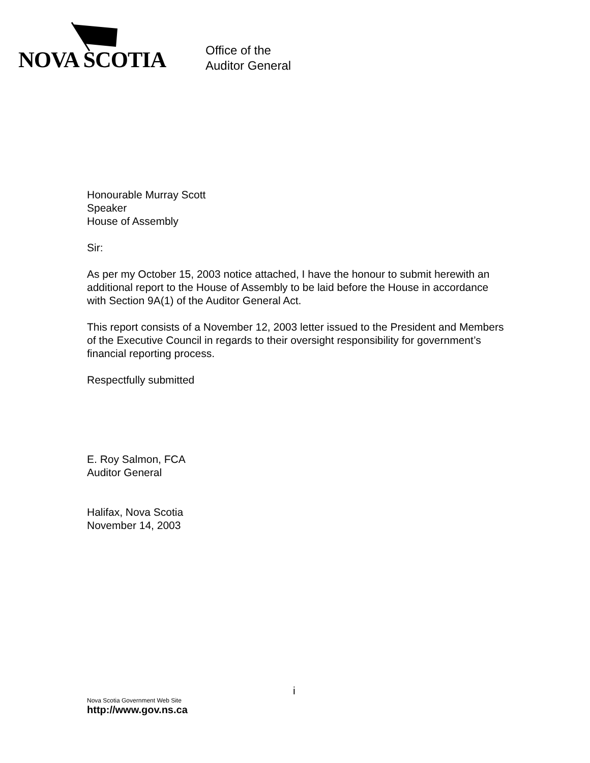NOVA SCOTIA
Office of the
Auditor General
Honourable Murray Scott
Speaker
House of Assembly
Sir:
As per my October 15, 2003 notice attached, I have the honour to submit herewith an additional report to the House of Assembly to be laid before the House in accordance with Section 9A(1) of the Auditor General Act.
This report consists of a November 12, 2003 letter issued to the President and Members of the Executive Council in regards to their oversight responsibility for government’s financial reporting process.
Respectfully submitted
E. Roy Salmon, FCA
Auditor General
Halifax, Nova Scotia
November 14, 2003
i
Nova Scotia Government Web Site
http://www.gov.ns.ca